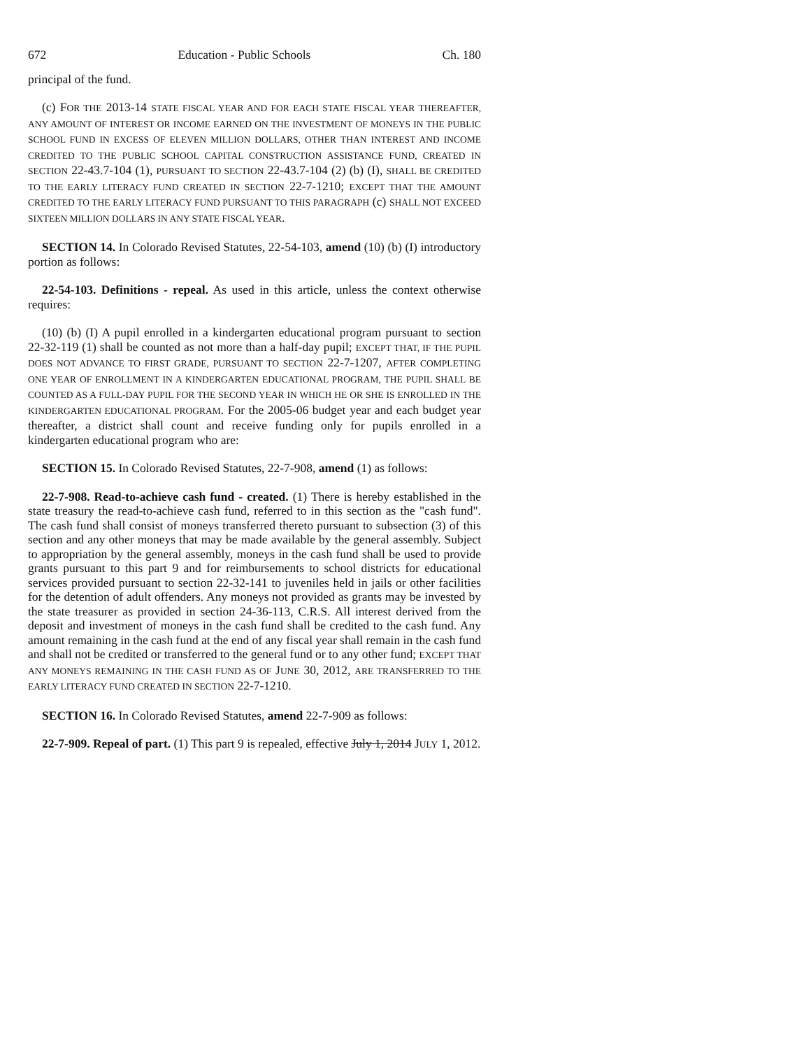672 Education - Public Schools Ch. 180
principal of the fund.
(c) FOR THE 2013-14 STATE FISCAL YEAR AND FOR EACH STATE FISCAL YEAR THEREAFTER, ANY AMOUNT OF INTEREST OR INCOME EARNED ON THE INVESTMENT OF MONEYS IN THE PUBLIC SCHOOL FUND IN EXCESS OF ELEVEN MILLION DOLLARS, OTHER THAN INTEREST AND INCOME CREDITED TO THE PUBLIC SCHOOL CAPITAL CONSTRUCTION ASSISTANCE FUND, CREATED IN SECTION 22-43.7-104 (1), PURSUANT TO SECTION 22-43.7-104 (2) (b) (I), SHALL BE CREDITED TO THE EARLY LITERACY FUND CREATED IN SECTION 22-7-1210; EXCEPT THAT THE AMOUNT CREDITED TO THE EARLY LITERACY FUND PURSUANT TO THIS PARAGRAPH (c) SHALL NOT EXCEED SIXTEEN MILLION DOLLARS IN ANY STATE FISCAL YEAR.
SECTION 14. In Colorado Revised Statutes, 22-54-103, amend (10) (b) (I) introductory portion as follows:
22-54-103. Definitions - repeal. As used in this article, unless the context otherwise requires:
(10) (b) (I) A pupil enrolled in a kindergarten educational program pursuant to section 22-32-119 (1) shall be counted as not more than a half-day pupil; EXCEPT THAT, IF THE PUPIL DOES NOT ADVANCE TO FIRST GRADE, PURSUANT TO SECTION 22-7-1207, AFTER COMPLETING ONE YEAR OF ENROLLMENT IN A KINDERGARTEN EDUCATIONAL PROGRAM, THE PUPIL SHALL BE COUNTED AS A FULL-DAY PUPIL FOR THE SECOND YEAR IN WHICH HE OR SHE IS ENROLLED IN THE KINDERGARTEN EDUCATIONAL PROGRAM. For the 2005-06 budget year and each budget year thereafter, a district shall count and receive funding only for pupils enrolled in a kindergarten educational program who are:
SECTION 15. In Colorado Revised Statutes, 22-7-908, amend (1) as follows:
22-7-908. Read-to-achieve cash fund - created. (1) There is hereby established in the state treasury the read-to-achieve cash fund, referred to in this section as the "cash fund". The cash fund shall consist of moneys transferred thereto pursuant to subsection (3) of this section and any other moneys that may be made available by the general assembly. Subject to appropriation by the general assembly, moneys in the cash fund shall be used to provide grants pursuant to this part 9 and for reimbursements to school districts for educational services provided pursuant to section 22-32-141 to juveniles held in jails or other facilities for the detention of adult offenders. Any moneys not provided as grants may be invested by the state treasurer as provided in section 24-36-113, C.R.S. All interest derived from the deposit and investment of moneys in the cash fund shall be credited to the cash fund. Any amount remaining in the cash fund at the end of any fiscal year shall remain in the cash fund and shall not be credited or transferred to the general fund or to any other fund; EXCEPT THAT ANY MONEYS REMAINING IN THE CASH FUND AS OF JUNE 30, 2012, ARE TRANSFERRED TO THE EARLY LITERACY FUND CREATED IN SECTION 22-7-1210.
SECTION 16. In Colorado Revised Statutes, amend 22-7-909 as follows:
22-7-909. Repeal of part. (1) This part 9 is repealed, effective July 1, 2014 JULY 1, 2012.